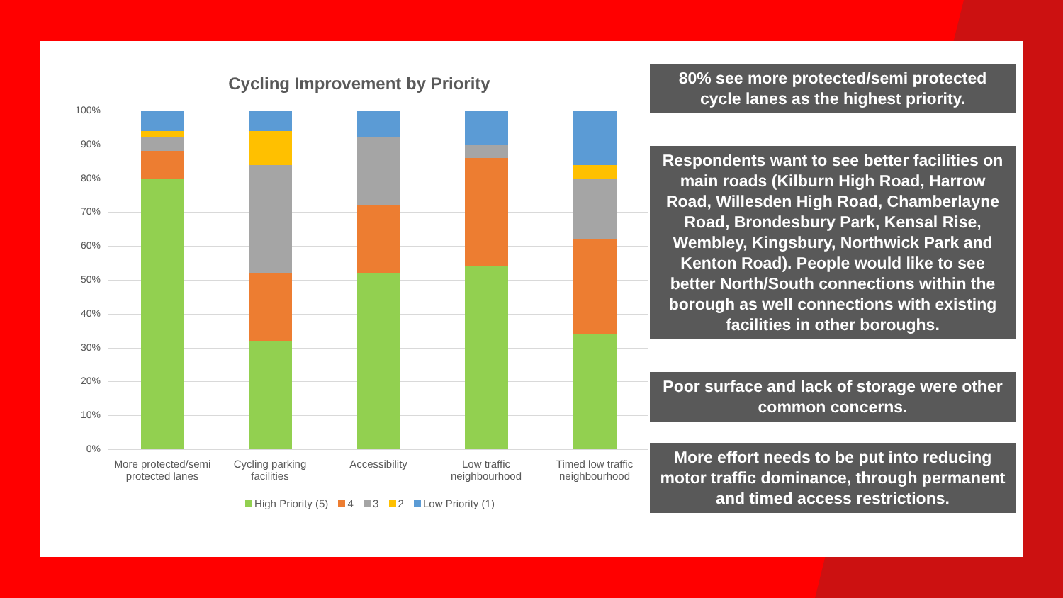Cycling Improvement by Priority
100%
90%
80%
70%
60%
50%
40%
30%
20%
10%
0%
More protected/semi protected lanes
Cycling parking facilities
Accessibility
Low traffic neighbourhood
Timed low traffic neighbourhood
High Priority (5) 4 3 2 Low Priority (1)
80% see more protected/semi protected cycle lanes as the highest priority.
Respondents want to see better facilities on main roads (Kilburn High Road, Harrow Road, Willesden High Road, Chamberlayne Road, Brondesbury Park, Kensal Rise, Wembley, Kingsbury, Northwick Park and Kenton Road). People would like to see better North/South connections within the borough as well connections with existing facilities in other boroughs.
Poor surface and lack of storage were other common concerns.
More effort needs to be put into reducing motor traffic dominance, through permanent and timed access restrictions.